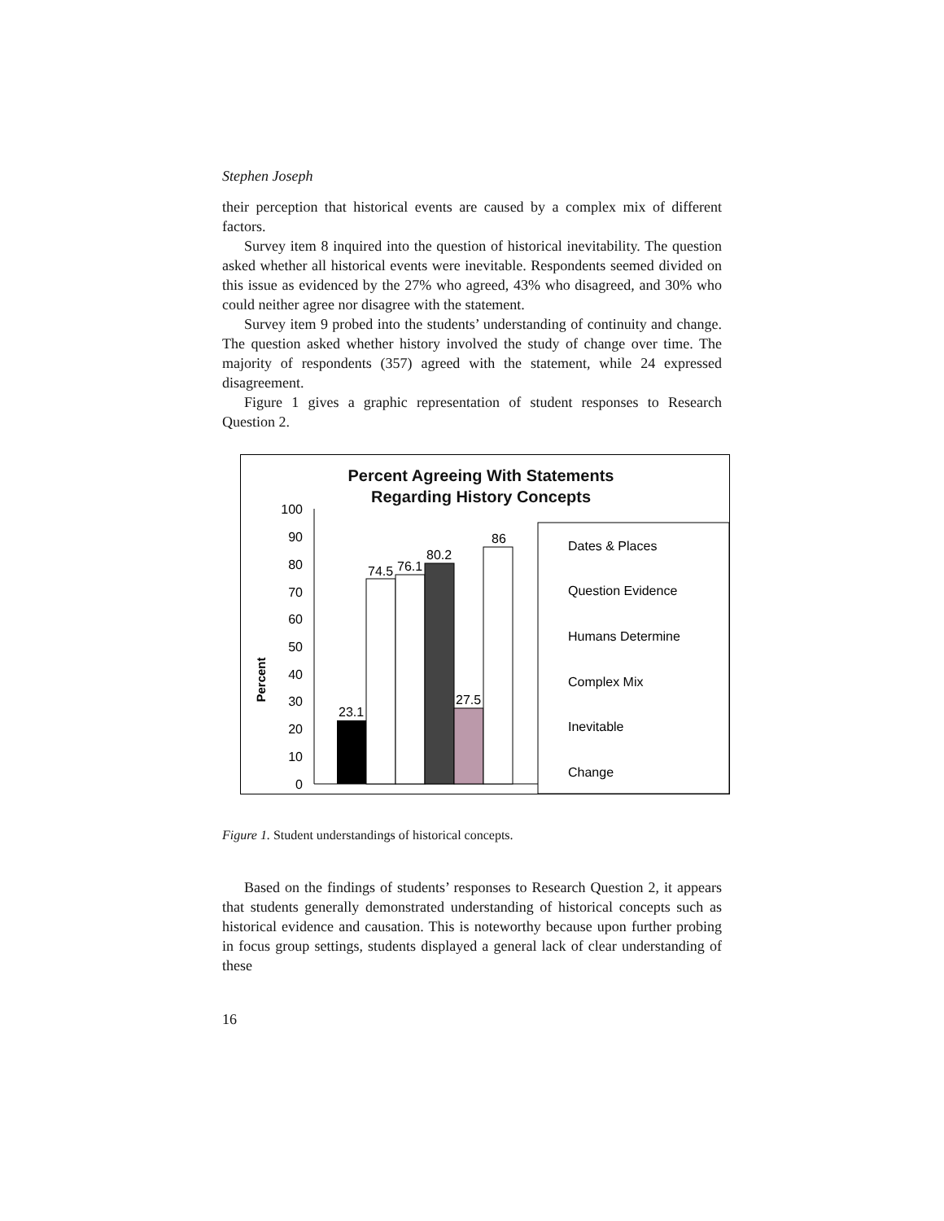Stephen Joseph
their perception that historical events are caused by a complex mix of different factors.
Survey item 8 inquired into the question of historical inevitability. The question asked whether all historical events were inevitable. Respondents seemed divided on this issue as evidenced by the 27% who agreed, 43% who disagreed, and 30% who could neither agree nor disagree with the statement.
Survey item 9 probed into the students’ understanding of continuity and change. The question asked whether history involved the study of change over time. The majority of respondents (357) agreed with the statement, while 24 expressed disagreement.
Figure 1 gives a graphic representation of student responses to Research Question 2.
Percent Agreeing With Statements
Regarding History Concepts
Percent
100
90
80
70
60
50
40
30
20
10
0
23.1
74.5
76.1
80.2
27.5
86
Dates & Places
Question Evidence
Humans Determine
Complex Mix
Inevitable
Change
Figure 1. Student understandings of historical concepts.
Based on the findings of students’ responses to Research Question 2, it appears that students generally demonstrated understanding of historical concepts such as historical evidence and causation. This is noteworthy because upon further probing in focus group settings, students displayed a general lack of clear understanding of these
16